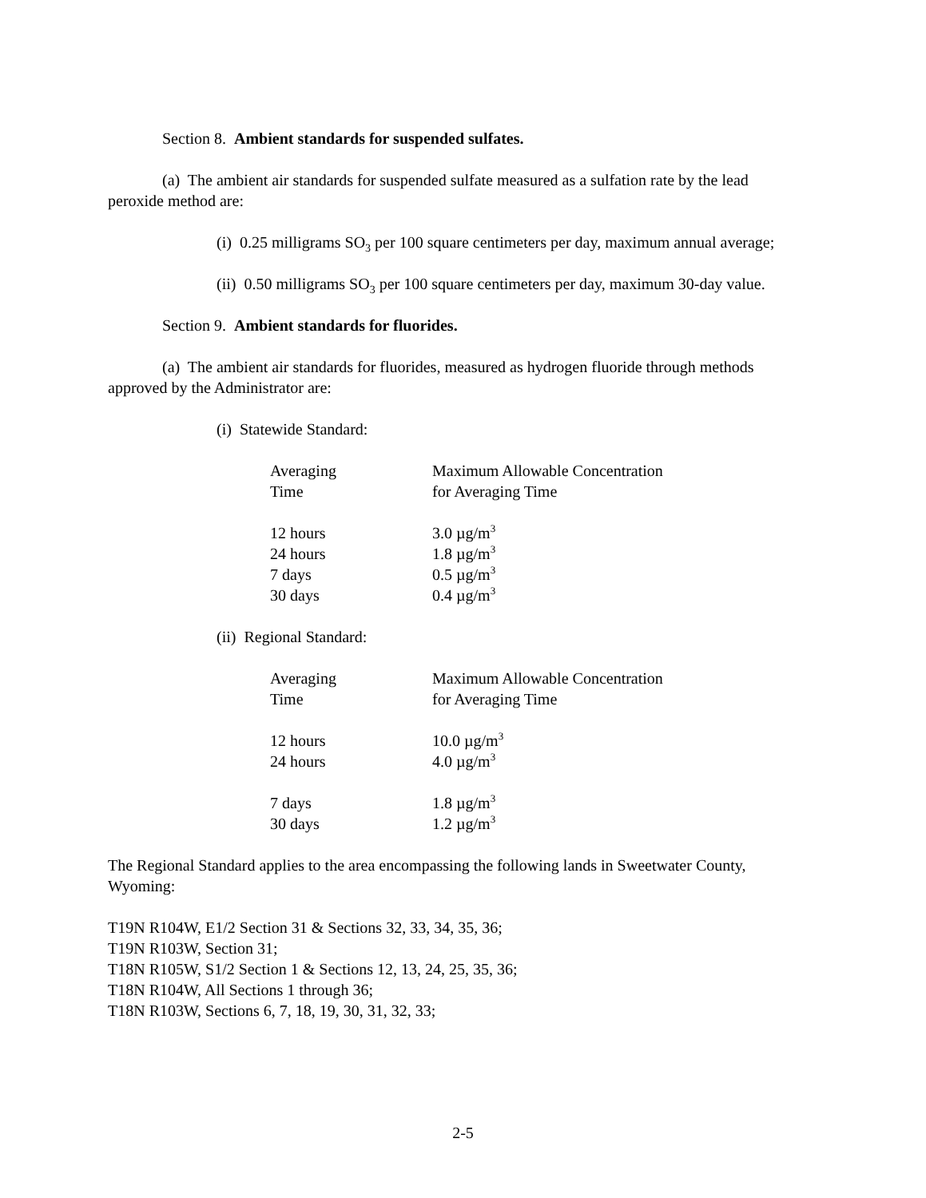Section 8. Ambient standards for suspended sulfates.
(a) The ambient air standards for suspended sulfate measured as a sulfation rate by the lead peroxide method are:
(i) 0.25 milligrams SO<sub>3</sub> per 100 square centimeters per day, maximum annual average;
(ii) 0.50 milligrams SO<sub>3</sub> per 100 square centimeters per day, maximum 30-day value.
Section 9. Ambient standards for fluorides.
(a) The ambient air standards for fluorides, measured as hydrogen fluoride through methods approved by the Administrator are:
(i) Statewide Standard:
| Averaging Time | Maximum Allowable Concentration for Averaging Time |
| 12 hours | 3.0 µg/m<sup>3</sup> |
| 24 hours | 1.8 µg/m<sup>3</sup> |
| 7 days | 0.5 µg/m<sup>3</sup> |
| 30 days | 0.4 µg/m<sup>3</sup> |
(ii) Regional Standard:
| Averaging Time | Maximum Allowable Concentration for Averaging Time |
| 12 hours | 10.0 µg/m<sup>3</sup> |
| 24 hours | 4.0 µg/m<sup>3</sup> |
| 7 days | 1.8 µg/m<sup>3</sup> |
| 30 days | 1.2 µg/m<sup>3</sup> |
The Regional Standard applies to the area encompassing the following lands in Sweetwater County, Wyoming:
T19N R104W, E1/2 Section 31 & Sections 32, 33, 34, 35, 36;
T19N R103W, Section 31;
T18N R105W, S1/2 Section 1 & Sections 12, 13, 24, 25, 35, 36;
T18N R104W, All Sections 1 through 36;
T18N R103W, Sections 6, 7, 18, 19, 30, 31, 32, 33;
2-5